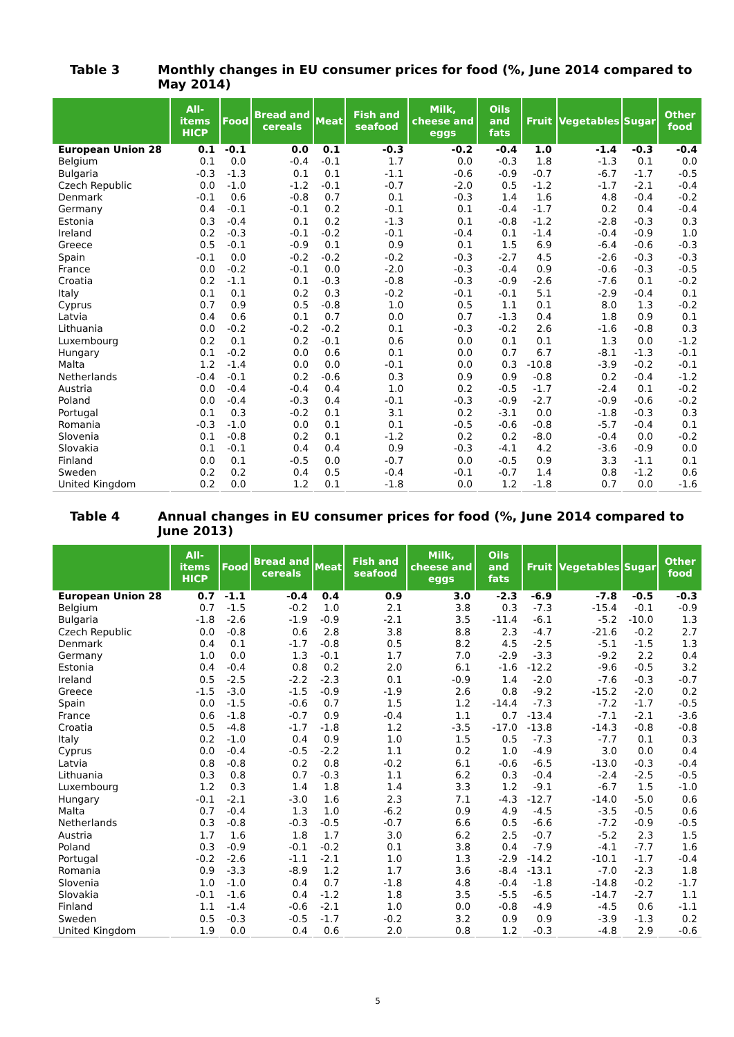Table 3 Monthly changes in EU consumer prices for food (%, June 2014 compared to May 2014)
| | All-items HICP | Food | Bread and cereals | Meat | Fish and seafood | Milk, cheese and eggs | Oils and fats | Fruit | Vegetables | Sugar | Other food |
| --- | --- | --- | --- | --- | --- | --- | --- | --- | --- | --- | --- |
| European Union 28 | 0.1 | -0.1 | 0.0 | 0.1 | -0.3 | -0.2 | -0.4 | 1.0 | -1.4 | -0.3 | -0.4 |
| Belgium | 0.1 | 0.0 | -0.4 | -0.1 | 1.7 | 0.0 | -0.3 | 1.8 | -1.3 | 0.1 | 0.0 |
| Bulgaria | -0.3 | -1.3 | 0.1 | 0.1 | -1.1 | -0.6 | -0.9 | -0.7 | -6.7 | -1.7 | -0.5 |
| Czech Republic | 0.0 | -1.0 | -1.2 | -0.1 | -0.7 | -2.0 | 0.5 | -1.2 | -1.7 | -2.1 | -0.4 |
| Denmark | -0.1 | 0.6 | -0.8 | 0.7 | 0.1 | -0.3 | 1.4 | 1.6 | 4.8 | -0.4 | -0.2 |
| Germany | 0.4 | -0.1 | -0.1 | 0.2 | -0.1 | 0.1 | -0.4 | -1.7 | 0.2 | 0.4 | -0.4 |
| Estonia | 0.3 | -0.4 | 0.1 | 0.2 | -1.3 | 0.1 | -0.8 | -1.2 | -2.8 | -0.3 | 0.3 |
| Ireland | 0.2 | -0.3 | -0.1 | -0.2 | -0.1 | -0.4 | 0.1 | -1.4 | -0.4 | -0.9 | 1.0 |
| Greece | 0.5 | -0.1 | -0.9 | 0.1 | 0.9 | 0.1 | 1.5 | 6.9 | -6.4 | -0.6 | -0.3 |
| Spain | -0.1 | 0.0 | -0.2 | -0.2 | -0.2 | -0.3 | -2.7 | 4.5 | -2.6 | -0.3 | -0.3 |
| France | 0.0 | -0.2 | -0.1 | 0.0 | -2.0 | -0.3 | -0.4 | 0.9 | -0.6 | -0.3 | -0.5 |
| Croatia | 0.2 | -1.1 | 0.1 | -0.3 | -0.8 | -0.3 | -0.9 | -2.6 | -7.6 | 0.1 | -0.2 |
| Italy | 0.1 | 0.1 | 0.2 | 0.3 | -0.2 | -0.1 | -0.1 | 5.1 | -2.9 | -0.4 | 0.1 |
| Cyprus | 0.7 | 0.9 | 0.5 | -0.8 | 1.0 | 0.5 | 1.1 | 0.1 | 8.0 | 1.3 | -0.2 |
| Latvia | 0.4 | 0.6 | 0.1 | 0.7 | 0.0 | 0.7 | -1.3 | 0.4 | 1.8 | 0.9 | 0.1 |
| Lithuania | 0.0 | -0.2 | -0.2 | -0.2 | 0.1 | -0.3 | -0.2 | 2.6 | -1.6 | -0.8 | 0.3 |
| Luxembourg | 0.2 | 0.1 | 0.2 | -0.1 | 0.6 | 0.0 | 0.1 | 0.1 | 1.3 | 0.0 | -1.2 |
| Hungary | 0.1 | -0.2 | 0.0 | 0.6 | 0.1 | 0.0 | 0.7 | 6.7 | -8.1 | -1.3 | -0.1 |
| Malta | 1.2 | -1.4 | 0.0 | 0.0 | -0.1 | 0.0 | 0.3 | -10.8 | -3.9 | -0.2 | -0.1 |
| Netherlands | -0.4 | -0.1 | 0.2 | -0.6 | 0.3 | 0.9 | 0.9 | -0.8 | 0.2 | -0.4 | -1.2 |
| Austria | 0.0 | -0.4 | -0.4 | 0.4 | 1.0 | 0.2 | -0.5 | -1.7 | -2.4 | 0.1 | -0.2 |
| Poland | 0.0 | -0.4 | -0.3 | 0.4 | -0.1 | -0.3 | -0.9 | -2.7 | -0.9 | -0.6 | -0.2 |
| Portugal | 0.1 | 0.3 | -0.2 | 0.1 | 3.1 | 0.2 | -3.1 | 0.0 | -1.8 | -0.3 | 0.3 |
| Romania | -0.3 | -1.0 | 0.0 | 0.1 | 0.1 | -0.5 | -0.6 | -0.8 | -5.7 | -0.4 | 0.1 |
| Slovenia | 0.1 | -0.8 | 0.2 | 0.1 | -1.2 | 0.2 | 0.2 | -8.0 | -0.4 | 0.0 | -0.2 |
| Slovakia | 0.1 | -0.1 | 0.4 | 0.4 | 0.9 | -0.3 | -4.1 | 4.2 | -3.6 | -0.9 | 0.0 |
| Finland | 0.0 | 0.1 | -0.5 | 0.0 | -0.7 | 0.0 | -0.5 | 0.9 | 3.3 | -1.1 | 0.1 |
| Sweden | 0.2 | 0.2 | 0.4 | 0.5 | -0.4 | -0.1 | -0.7 | 1.4 | 0.8 | -1.2 | 0.6 |
| United Kingdom | 0.2 | 0.0 | 1.2 | 0.1 | -1.8 | 0.0 | 1.2 | -1.8 | 0.7 | 0.0 | -1.6 |
Table 4 Annual changes in EU consumer prices for food (%, June 2014 compared to June 2013)
| | All-items HICP | Food | Bread and cereals | Meat | Fish and seafood | Milk, cheese and eggs | Oils and fats | Fruit | Vegetables | Sugar | Other food |
| --- | --- | --- | --- | --- | --- | --- | --- | --- | --- | --- | --- |
| European Union 28 | 0.7 | -1.1 | -0.4 | 0.4 | 0.9 | 3.0 | -2.3 | -6.9 | -7.8 | -0.5 | -0.3 |
| Belgium | 0.7 | -1.5 | -0.2 | 1.0 | 2.1 | 3.8 | 0.3 | -7.3 | -15.4 | -0.1 | -0.9 |
| Bulgaria | -1.8 | -2.6 | -1.9 | -0.9 | -2.1 | 3.5 | -11.4 | -6.1 | -5.2 | -10.0 | 1.3 |
| Czech Republic | 0.0 | -0.8 | 0.6 | 2.8 | 3.8 | 8.8 | 2.3 | -4.7 | -21.6 | -0.2 | 2.7 |
| Denmark | 0.4 | 0.1 | -1.7 | -0.8 | 0.5 | 8.2 | 4.5 | -2.5 | -5.1 | -1.5 | 1.3 |
| Germany | 1.0 | 0.0 | 1.3 | -0.1 | 1.7 | 7.0 | -2.9 | -3.3 | -9.2 | 2.2 | 0.4 |
| Estonia | 0.4 | -0.4 | 0.8 | 0.2 | 2.0 | 6.1 | -1.6 | -12.2 | -9.6 | -0.5 | 3.2 |
| Ireland | 0.5 | -2.5 | -2.2 | -2.3 | 0.1 | -0.9 | 1.4 | -2.0 | -7.6 | -0.3 | -0.7 |
| Greece | -1.5 | -3.0 | -1.5 | -0.9 | -1.9 | 2.6 | 0.8 | -9.2 | -15.2 | -2.0 | 0.2 |
| Spain | 0.0 | -1.5 | -0.6 | 0.7 | 1.5 | 1.2 | -14.4 | -7.3 | -7.2 | -1.7 | -0.5 |
| France | 0.6 | -1.8 | -0.7 | 0.9 | -0.4 | 1.1 | 0.7 | -13.4 | -7.1 | -2.1 | -3.6 |
| Croatia | 0.5 | -4.8 | -1.7 | -1.8 | 1.2 | -3.5 | -17.0 | -13.8 | -14.3 | -0.8 | -0.8 |
| Italy | 0.2 | -1.0 | 0.4 | 0.9 | 1.0 | 1.5 | 0.5 | -7.3 | -7.7 | 0.1 | 0.3 |
| Cyprus | 0.0 | -0.4 | -0.5 | -2.2 | 1.1 | 0.2 | 1.0 | -4.9 | 3.0 | 0.0 | 0.4 |
| Latvia | 0.8 | -0.8 | 0.2 | 0.8 | -0.2 | 6.1 | -0.6 | -6.5 | -13.0 | -0.3 | -0.4 |
| Lithuania | 0.3 | 0.8 | 0.7 | -0.3 | 1.1 | 6.2 | 0.3 | -0.4 | -2.4 | -2.5 | -0.5 |
| Luxembourg | 1.2 | 0.3 | 1.4 | 1.8 | 1.4 | 3.3 | 1.2 | -9.1 | -6.7 | 1.5 | -1.0 |
| Hungary | -0.1 | -2.1 | -3.0 | 1.6 | 2.3 | 7.1 | -4.3 | -12.7 | -14.0 | -5.0 | 0.6 |
| Malta | 0.7 | -0.4 | 1.3 | 1.0 | -6.2 | 0.9 | 4.9 | -4.5 | -3.5 | -0.5 | 0.6 |
| Netherlands | 0.3 | -0.8 | -0.3 | -0.5 | -0.7 | 6.6 | 0.5 | -6.6 | -7.2 | -0.9 | -0.5 |
| Austria | 1.7 | 1.6 | 1.8 | 1.7 | 3.0 | 6.2 | 2.5 | -0.7 | -5.2 | 2.3 | 1.5 |
| Poland | 0.3 | -0.9 | -0.1 | -0.2 | 0.1 | 3.8 | 0.4 | -7.9 | -4.1 | -7.7 | 1.6 |
| Portugal | -0.2 | -2.6 | -1.1 | -2.1 | 1.0 | 1.3 | -2.9 | -14.2 | -10.1 | -1.7 | -0.4 |
| Romania | 0.9 | -3.3 | -8.9 | 1.2 | 1.7 | 3.6 | -8.4 | -13.1 | -7.0 | -2.3 | 1.8 |
| Slovenia | 1.0 | -1.0 | 0.4 | 0.7 | -1.8 | 4.8 | -0.4 | -1.8 | -14.8 | -0.2 | -1.7 |
| Slovakia | -0.1 | -1.6 | 0.4 | -1.2 | 1.8 | 3.5 | -5.5 | -6.5 | -14.7 | -2.7 | 1.1 |
| Finland | 1.1 | -1.4 | -0.6 | -2.1 | 1.0 | 0.0 | -0.8 | -4.9 | -4.5 | 0.6 | -1.1 |
| Sweden | 0.5 | -0.3 | -0.5 | -1.7 | -0.2 | 3.2 | 0.9 | 0.9 | -3.9 | -1.3 | 0.2 |
| United Kingdom | 1.9 | 0.0 | 0.4 | 0.6 | 2.0 | 0.8 | 1.2 | -0.3 | -4.8 | 2.9 | -0.6 |
5